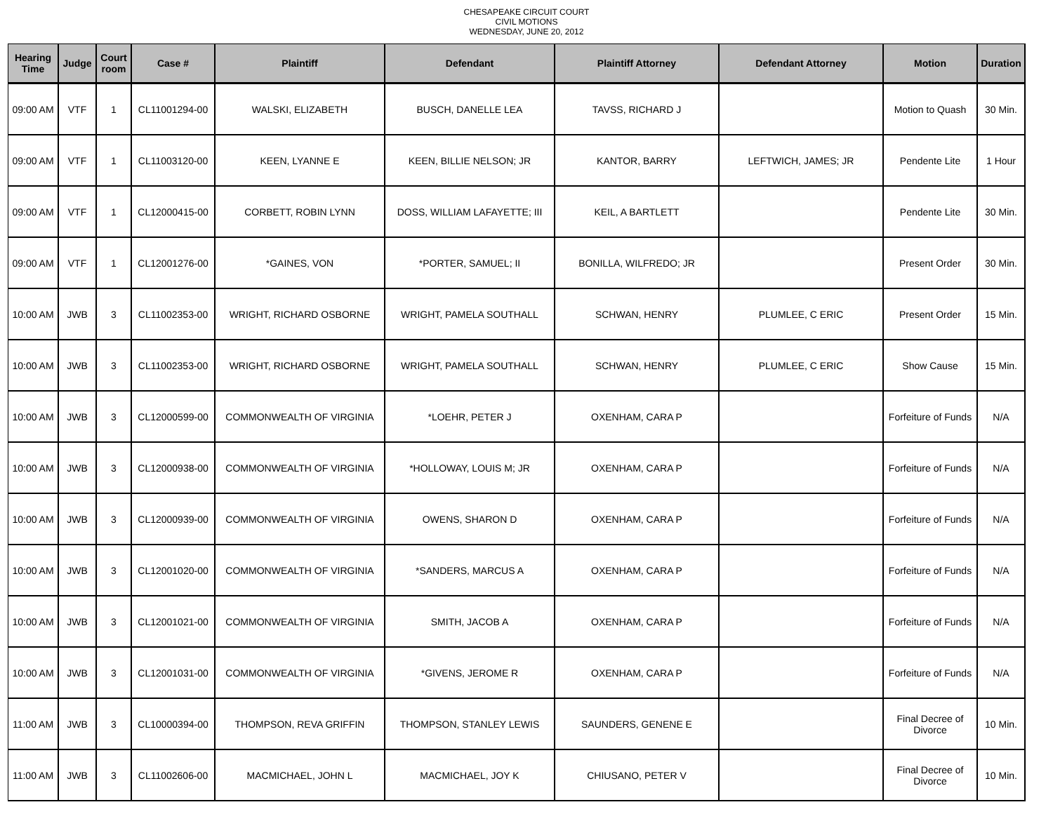CHESAPEAKE CIRCUIT COURT
CIVIL MOTIONS
WEDNESDAY, JUNE 20, 2012
| Hearing Time | Judge | Court room | Case # | Plaintiff | Defendant | Plaintiff Attorney | Defendant Attorney | Motion | Duration |
| --- | --- | --- | --- | --- | --- | --- | --- | --- | --- |
| 09:00 AM | VTF | 1 | CL11001294-00 | WALSKI, ELIZABETH | BUSCH, DANELLE LEA | TAVSS, RICHARD J | | Motion to Quash | 30 Min. |
| 09:00 AM | VTF | 1 | CL11003120-00 | KEEN, LYANNE E | KEEN, BILLIE NELSON; JR | KANTOR, BARRY | LEFTWICH, JAMES; JR | Pendente Lite | 1 Hour |
| 09:00 AM | VTF | 1 | CL12000415-00 | CORBETT, ROBIN LYNN | DOSS, WILLIAM LAFAYETTE; III | KEIL, A BARTLETT | | Pendente Lite | 30 Min. |
| 09:00 AM | VTF | 1 | CL12001276-00 | *GAINES, VON | *PORTER, SAMUEL; II | BONILLA, WILFREDO; JR | | Present Order | 30 Min. |
| 10:00 AM | JWB | 3 | CL11002353-00 | WRIGHT, RICHARD OSBORNE | WRIGHT, PAMELA SOUTHALL | SCHWAN, HENRY | PLUMLEE, C ERIC | Present Order | 15 Min. |
| 10:00 AM | JWB | 3 | CL11002353-00 | WRIGHT, RICHARD OSBORNE | WRIGHT, PAMELA SOUTHALL | SCHWAN, HENRY | PLUMLEE, C ERIC | Show Cause | 15 Min. |
| 10:00 AM | JWB | 3 | CL12000599-00 | COMMONWEALTH OF VIRGINIA | *LOEHR, PETER J | OXENHAM, CARA P | | Forfeiture of Funds | N/A |
| 10:00 AM | JWB | 3 | CL12000938-00 | COMMONWEALTH OF VIRGINIA | *HOLLOWAY, LOUIS M; JR | OXENHAM, CARA P | | Forfeiture of Funds | N/A |
| 10:00 AM | JWB | 3 | CL12000939-00 | COMMONWEALTH OF VIRGINIA | OWENS, SHARON D | OXENHAM, CARA P | | Forfeiture of Funds | N/A |
| 10:00 AM | JWB | 3 | CL12001020-00 | COMMONWEALTH OF VIRGINIA | *SANDERS, MARCUS A | OXENHAM, CARA P | | Forfeiture of Funds | N/A |
| 10:00 AM | JWB | 3 | CL12001021-00 | COMMONWEALTH OF VIRGINIA | SMITH, JACOB A | OXENHAM, CARA P | | Forfeiture of Funds | N/A |
| 10:00 AM | JWB | 3 | CL12001031-00 | COMMONWEALTH OF VIRGINIA | *GIVENS, JEROME R | OXENHAM, CARA P | | Forfeiture of Funds | N/A |
| 11:00 AM | JWB | 3 | CL10000394-00 | THOMPSON, REVA GRIFFIN | THOMPSON, STANLEY LEWIS | SAUNDERS, GENENE E | | Final Decree of Divorce | 10 Min. |
| 11:00 AM | JWB | 3 | CL11002606-00 | MACMICHAEL, JOHN L | MACMICHAEL, JOY K | CHIUSANO, PETER V | | Final Decree of Divorce | 10 Min. |